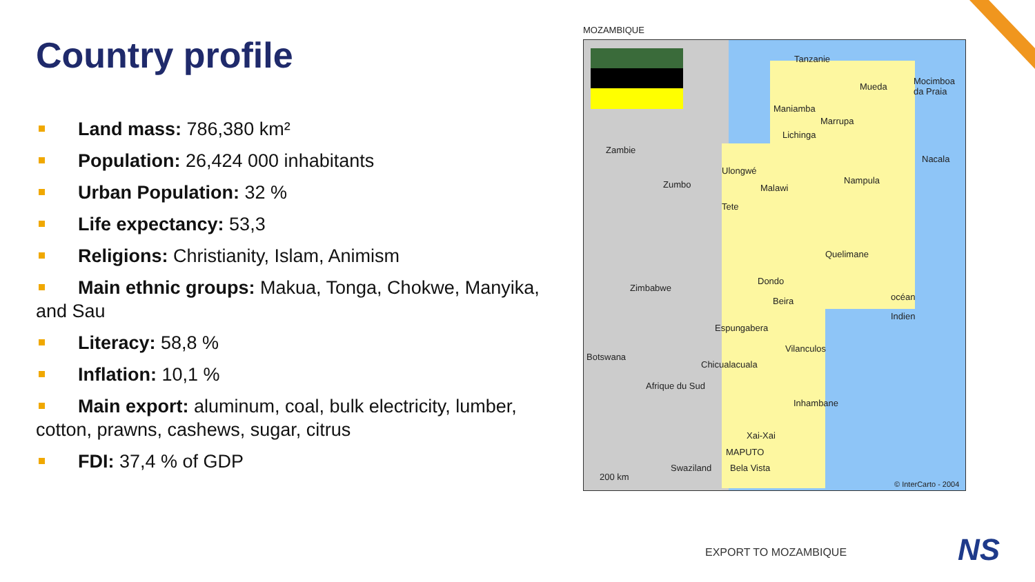Country profile
Land mass: 786,380 km²
Population: 26,424 000 inhabitants
Urban Population: 32 %
Life expectancy: 53,3
Religions: Christianity, Islam, Animism
Main ethnic groups: Makua, Tonga, Chokwe, Manyika, and Sau
Literacy: 58,8 %
Inflation: 10,1 %
Main export: aluminum, coal, bulk electricity, lumber, cotton, prawns, cashews, sugar, citrus
FDI: 37,4 % of GDP
MOZAMBIQUE
Tanzanie
Mueda
Mocimboa da Praia
Maniamba
Marrupa
Lichinga
Zambie
Nacala
Ulongwé
Nampula Zumbo Malawi
Tete
Quelimane
Zimbabwe
Dondo
Beira océan
Indien
Espungabera
Vilanculos
Botswana
Chicualacuala
Afrique du Sud
Inhambane
Xai-Xai
MAPUTO
Swaziland Bela Vista
200 km
© InterCarto - 2004
EXPORT TO MOZAMBIQUE NS